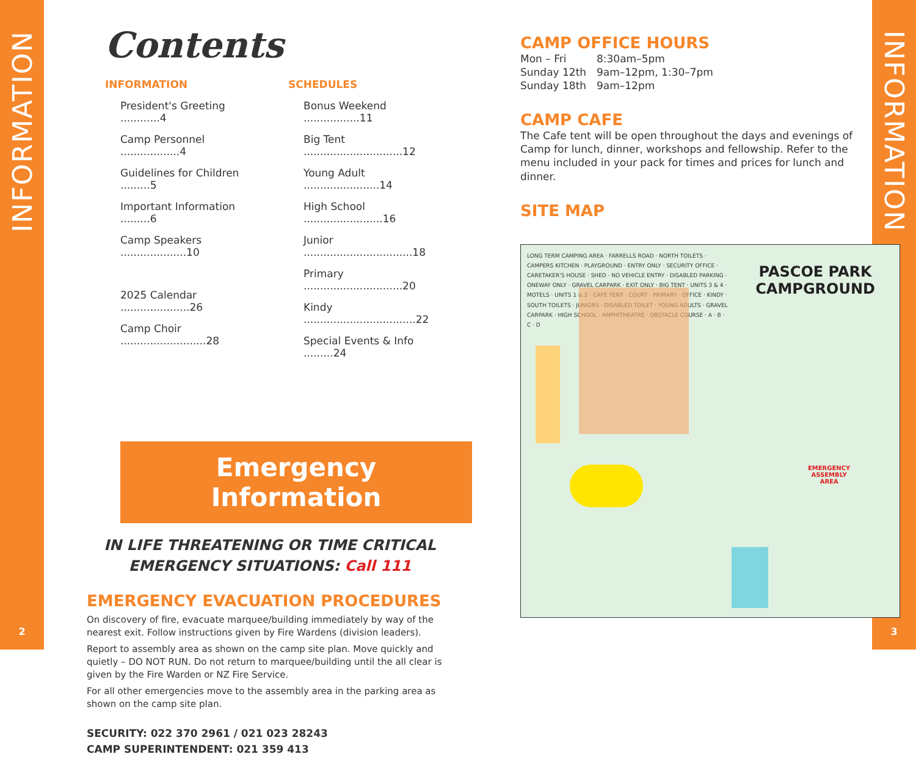INFORMATION
2
Contents
INFORMATION
President's Greeting ............4
Camp Personnel ..................4
Guidelines for Children .........5
Important Information .........6
Camp Speakers ....................10
2025 Calendar .....................26
Camp Choir ..........................28
SCHEDULES
Bonus Weekend .................11
Big Tent ..............................12
Young Adult .......................14
High School ........................16
Junior .................................18
Primary ..............................20
Kindy ..................................22
Special Events & Info .........24
Emergency Information
IN LIFE THREATENING OR TIME CRITICAL
EMERGENCY SITUATIONS: Call 111
EMERGENCY EVACUATION PROCEDURES
On discovery of fire, evacuate marquee/building immediately by way of the nearest exit. Follow instructions given by Fire Wardens (division leaders).
Report to assembly area as shown on the camp site plan. Move quickly and quietly – DO NOT RUN. Do not return to marquee/building until the all clear is given by the Fire Warden or NZ Fire Service.
For all other emergencies move to the assembly area in the parking area as shown on the camp site plan.
SECURITY: 022 370 2961 / 021 023 28243
CAMP SUPERINTENDENT: 021 359 413
CAMP OFFICE HOURS
Mon – Fri 8:30am–5pm Sunday 12th 9am–12pm, 1:30–7pm Sunday 18th 9am–12pm
CAMP CAFE
The Cafe tent will be open throughout the days and evenings of Camp for lunch, dinner, workshops and fellowship. Refer to the menu included in your pack for times and prices for lunch and dinner.
SITE MAP
PASCOE PARK
CAMPGROUND
LONG TERM CAMPING AREA · FARRELLS ROAD · NORTH TOILETS · CAMPERS KITCHEN · PLAYGROUND · ENTRY ONLY · SECURITY OFFICE · CARETAKER'S HOUSE · SHED · NO VEHICLE ENTRY · DISABLED PARKING · ONEWAY ONLY · GRAVEL CARPARK · EXIT ONLY · BIG TENT · UNITS 3 & 4 · MOTELS · UNITS 1 & 2 · CAFE TENT · COURT · PRIMARY · OFFICE · KINDY · SOUTH TOILETS · JUNIORS · DISABLED TOILET · YOUNG ADULTS · GRAVEL CARPARK · HIGH SCHOOL · AMPHITHEATRE · OBSTACLE COURSE · A · B · C · D
EMERGENCY
ASSEMBLY
AREA
INFORMATION
3